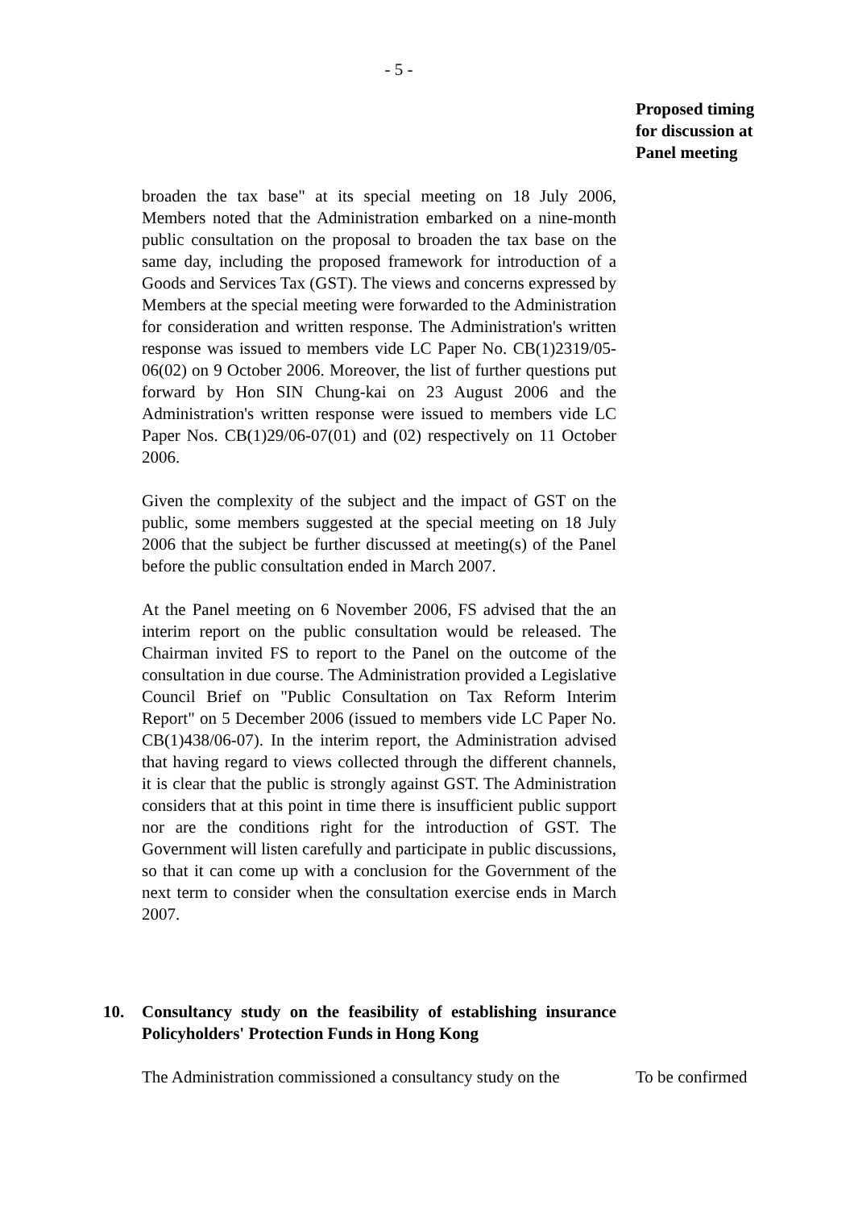- 5 -
Proposed timing
for discussion at
Panel meeting
broaden the tax base" at its special meeting on 18 July 2006, Members noted that the Administration embarked on a nine-month public consultation on the proposal to broaden the tax base on the same day, including the proposed framework for introduction of a Goods and Services Tax (GST). The views and concerns expressed by Members at the special meeting were forwarded to the Administration for consideration and written response. The Administration's written response was issued to members vide LC Paper No. CB(1)2319/05-06(02) on 9 October 2006. Moreover, the list of further questions put forward by Hon SIN Chung-kai on 23 August 2006 and the Administration's written response were issued to members vide LC Paper Nos. CB(1)29/06-07(01) and (02) respectively on 11 October 2006.
Given the complexity of the subject and the impact of GST on the public, some members suggested at the special meeting on 18 July 2006 that the subject be further discussed at meeting(s) of the Panel before the public consultation ended in March 2007.
At the Panel meeting on 6 November 2006, FS advised that the an interim report on the public consultation would be released. The Chairman invited FS to report to the Panel on the outcome of the consultation in due course. The Administration provided a Legislative Council Brief on "Public Consultation on Tax Reform Interim Report" on 5 December 2006 (issued to members vide LC Paper No. CB(1)438/06-07). In the interim report, the Administration advised that having regard to views collected through the different channels, it is clear that the public is strongly against GST. The Administration considers that at this point in time there is insufficient public support nor are the conditions right for the introduction of GST. The Government will listen carefully and participate in public discussions, so that it can come up with a conclusion for the Government of the next term to consider when the consultation exercise ends in March 2007.
10. Consultancy study on the feasibility of establishing insurance Policyholders' Protection Funds in Hong Kong
The Administration commissioned a consultancy study on the
To be confirmed